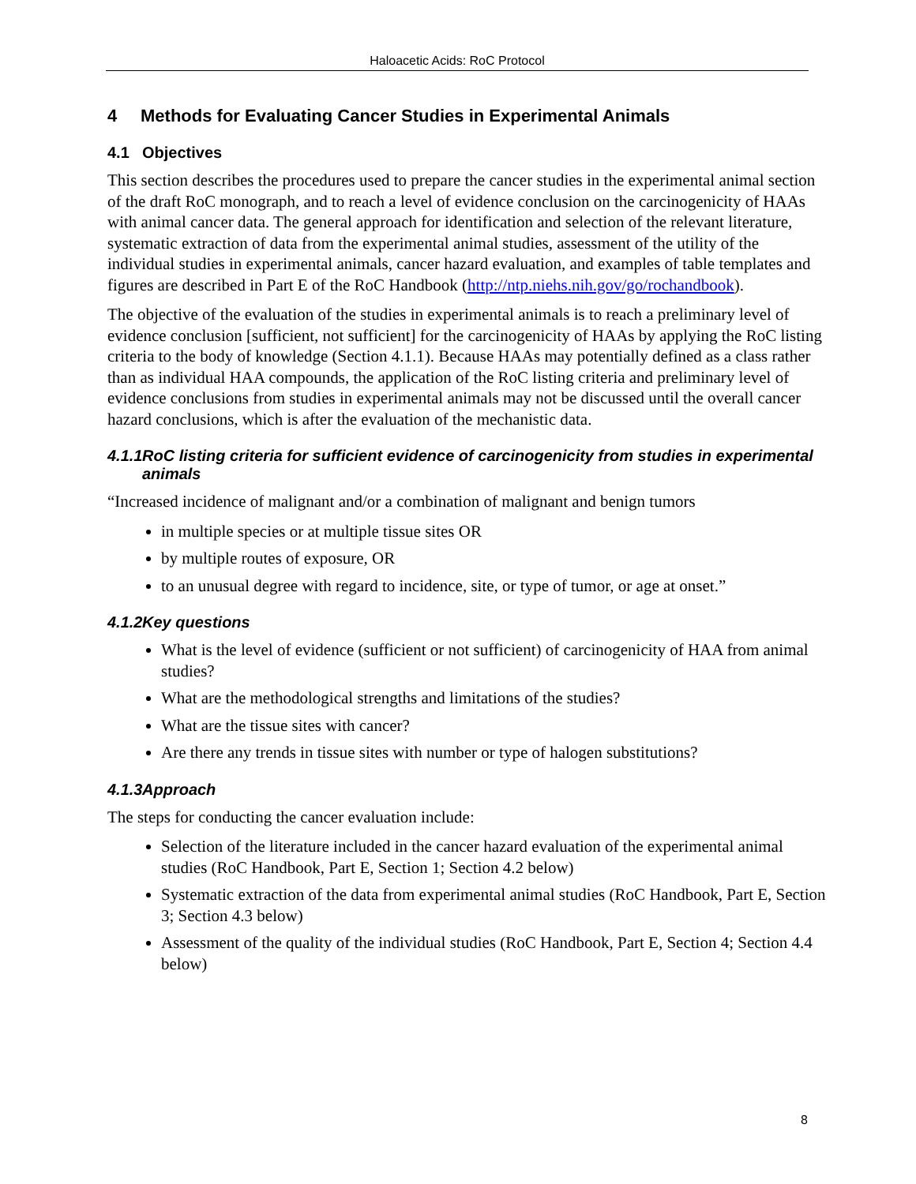Haloacetic Acids: RoC Protocol
4 Methods for Evaluating Cancer Studies in Experimental Animals
4.1 Objectives
This section describes the procedures used to prepare the cancer studies in the experimental animal section of the draft RoC monograph, and to reach a level of evidence conclusion on the carcinogenicity of HAAs with animal cancer data. The general approach for identification and selection of the relevant literature, systematic extraction of data from the experimental animal studies, assessment of the utility of the individual studies in experimental animals, cancer hazard evaluation, and examples of table templates and figures are described in Part E of the RoC Handbook (http://ntp.niehs.nih.gov/go/rochandbook).
The objective of the evaluation of the studies in experimental animals is to reach a preliminary level of evidence conclusion [sufficient, not sufficient] for the carcinogenicity of HAAs by applying the RoC listing criteria to the body of knowledge (Section 4.1.1). Because HAAs may potentially defined as a class rather than as individual HAA compounds, the application of the RoC listing criteria and preliminary level of evidence conclusions from studies in experimental animals may not be discussed until the overall cancer hazard conclusions, which is after the evaluation of the mechanistic data.
4.1.1 RoC listing criteria for sufficient evidence of carcinogenicity from studies in experimental animals
“Increased incidence of malignant and/or a combination of malignant and benign tumors
in multiple species or at multiple tissue sites OR
by multiple routes of exposure, OR
to an unusual degree with regard to incidence, site, or type of tumor, or age at onset.”
4.1.2 Key questions
What is the level of evidence (sufficient or not sufficient) of carcinogenicity of HAA from animal studies?
What are the methodological strengths and limitations of the studies?
What are the tissue sites with cancer?
Are there any trends in tissue sites with number or type of halogen substitutions?
4.1.3 Approach
The steps for conducting the cancer evaluation include:
Selection of the literature included in the cancer hazard evaluation of the experimental animal studies (RoC Handbook, Part E, Section 1; Section 4.2 below)
Systematic extraction of the data from experimental animal studies (RoC Handbook, Part E, Section 3; Section 4.3 below)
Assessment of the quality of the individual studies (RoC Handbook, Part E, Section 4; Section 4.4 below)
8